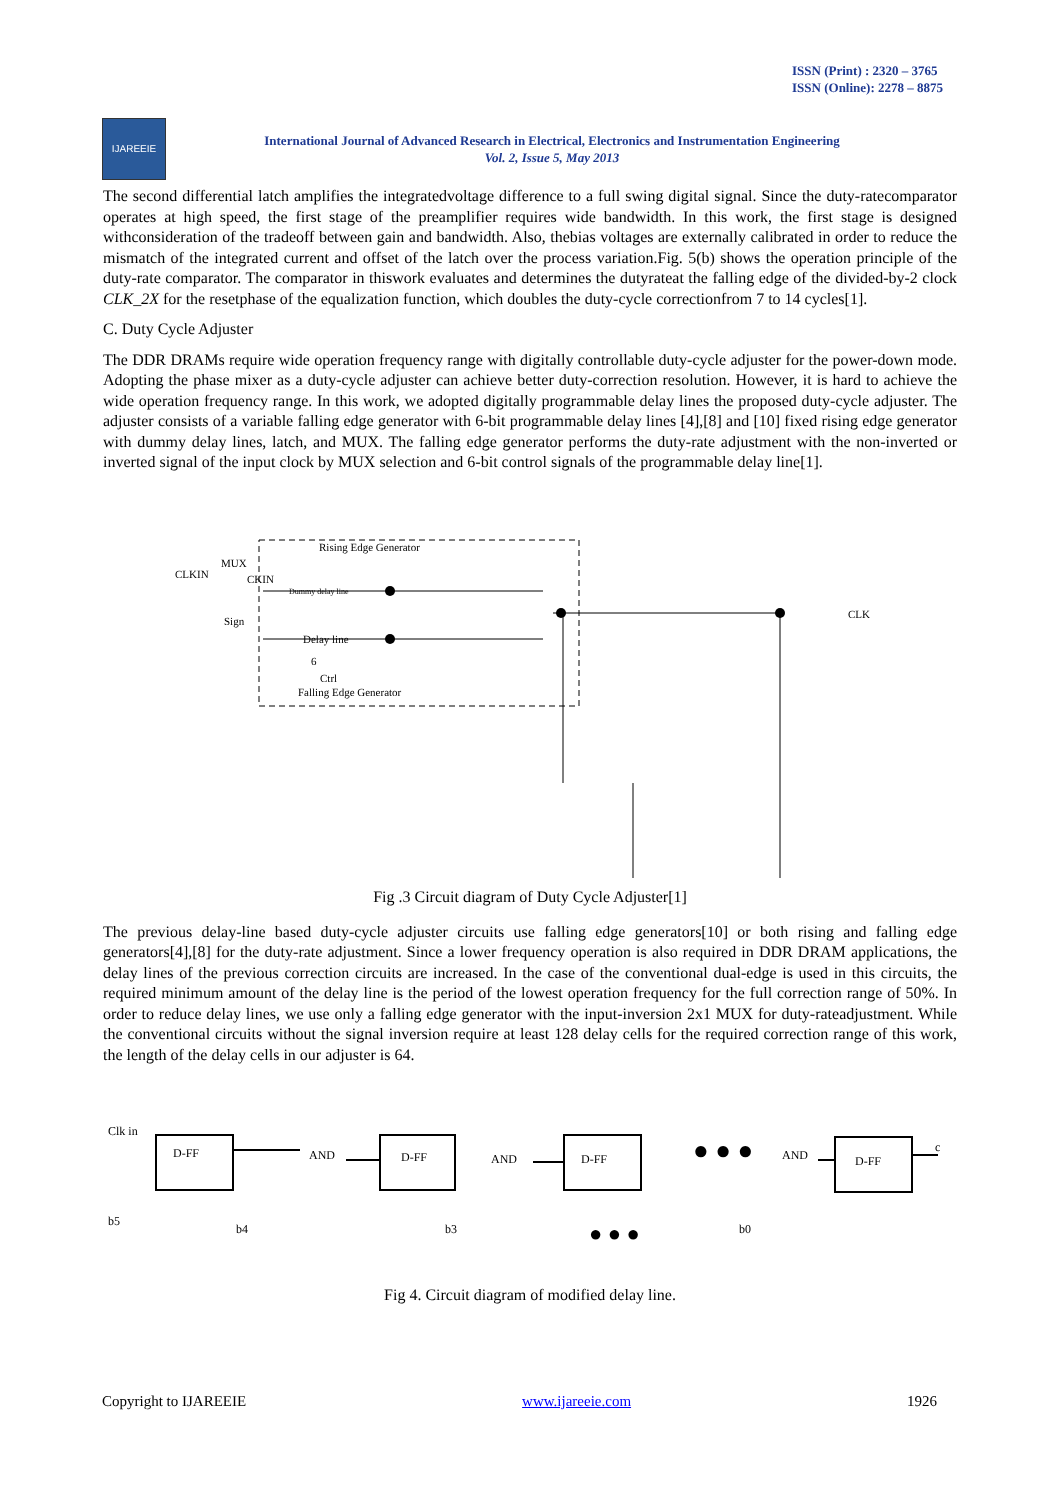ISSN (Print) : 2320 – 3765
ISSN (Online): 2278 – 8875
IJAREEIE
International Journal of Advanced Research in Electrical, Electronics and Instrumentation Engineering
Vol. 2, Issue 5, May 2013
The second differential latch amplifies the integratedvoltage difference to a full swing digital signal. Since the duty-ratecomparator operates at high speed, the first stage of the preamplifier requires wide bandwidth. In this work, the first stage is designed withconsideration of the tradeoff between gain and bandwidth. Also, thebias voltages are externally calibrated in order to reduce the mismatch of the integrated current and offset of the latch over the process variation.Fig. 5(b) shows the operation principle of the duty-rate comparator. The comparator in thiswork evaluates and determines the dutyrateat the falling edge of the divided-by-2 clock CLK_2X for the resetphase of the equalization function, which doubles the duty-cycle correctionfrom 7 to 14 cycles[1].
C. Duty Cycle Adjuster
The DDR DRAMs require wide operation frequency range with digitally controllable duty-cycle adjuster for the power-down mode. Adopting the phase mixer as a duty-cycle adjuster can achieve better duty-correction resolution. However, it is hard to achieve the wide operation frequency range. In this work, we adopted digitally programmable delay lines the proposed duty-cycle adjuster. The adjuster consists of a variable falling edge generator with 6-bit programmable delay lines [4],[8] and [10] fixed rising edge generator with dummy delay lines, latch, and MUX. The falling edge generator performs the duty-rate adjustment with the non-inverted or inverted signal of the input clock by MUX selection and 6-bit control signals of the programmable delay line[1].
Rising Edge Generator
MUX
CLKIN
CKIN
Dummy delay line
Sign
Delay line
6
Ctrl
Falling Edge Generator
CLK
Fig .3 Circuit diagram of Duty Cycle Adjuster[1]
The previous delay-line based duty-cycle adjuster circuits use falling edge generators[10] or both rising and falling edge generators[4],[8] for the duty-rate adjustment. Since a lower frequency operation is also required in DDR DRAM applications, the delay lines of the previous correction circuits are increased. In the case of the conventional dual-edge is used in this circuits, the required minimum amount of the delay line is the period of the lowest operation frequency for the full correction range of 50%. In order to reduce delay lines, we use only a falling edge generator with the input-inversion 2x1 MUX for duty-rateadjustment. While the conventional circuits without the signal inversion require at least 128 delay cells for the required correction range of this work, the length of the delay cells in our adjuster is 64.
Clk in
D-FF
AND
D-FF
AND
D-FF
AND
D-FF
c
b5
b4
b3
b0
● ● ●
● ● ●
Fig 4. Circuit diagram of modified delay line.
Copyright to IJAREEIE www.ijareeie.com 1926